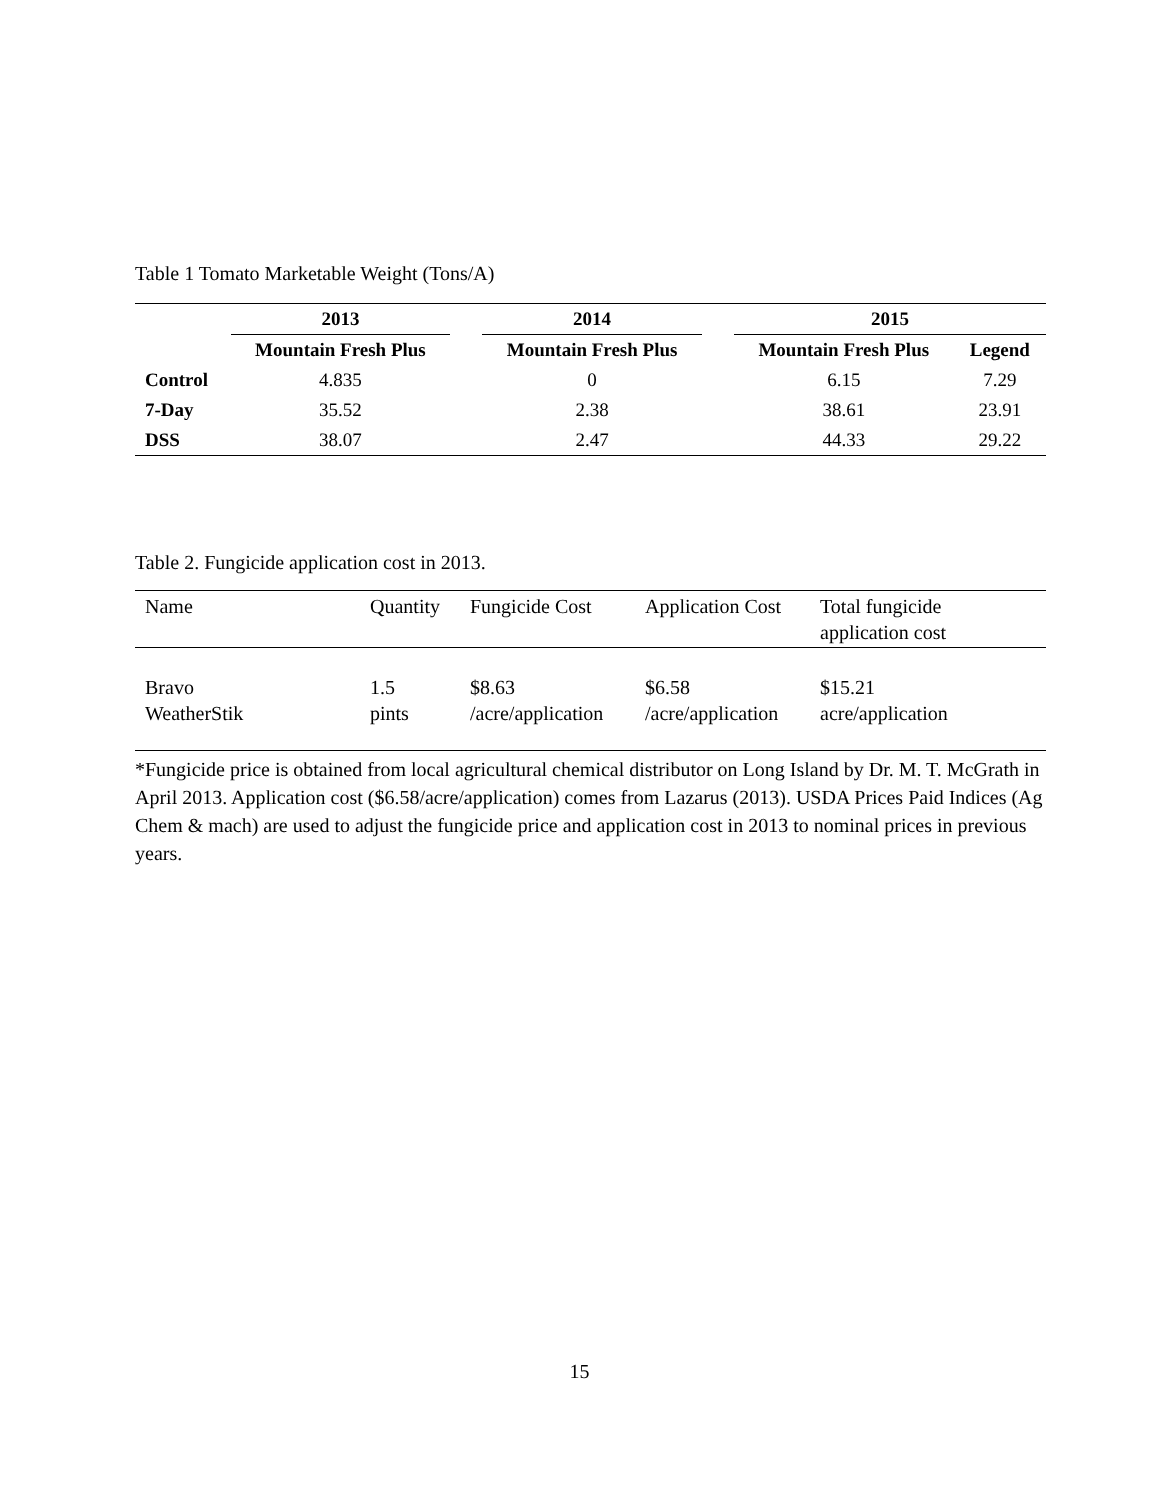Table 1 Tomato Marketable Weight (Tons/A)
| | 2013 | | 2014 | | 2015 | |
| --- | --- | --- | --- | --- | --- | --- |
| | Mountain Fresh Plus | | Mountain Fresh Plus | | Mountain Fresh Plus | Legend |
| Control | 4.835 | | 0 | | 6.15 | 7.29 |
| 7-Day | 35.52 | | 2.38 | | 38.61 | 23.91 |
| DSS | 38.07 | | 2.47 | | 44.33 | 29.22 |
Table 2. Fungicide application cost in 2013.
| Name | Quantity | Fungicide Cost | Application Cost | Total fungicide application cost |
| --- | --- | --- | --- | --- |
| Bravo WeatherStik | 1.5 pints | $8.63 /acre/application | $6.58 /acre/application | $15.21 acre/application |
*Fungicide price is obtained from local agricultural chemical distributor on Long Island by Dr. M. T. McGrath in April 2013. Application cost ($6.58/acre/application) comes from Lazarus (2013). USDA Prices Paid Indices (Ag Chem & mach) are used to adjust the fungicide price and application cost in 2013 to nominal prices in previous years.
15